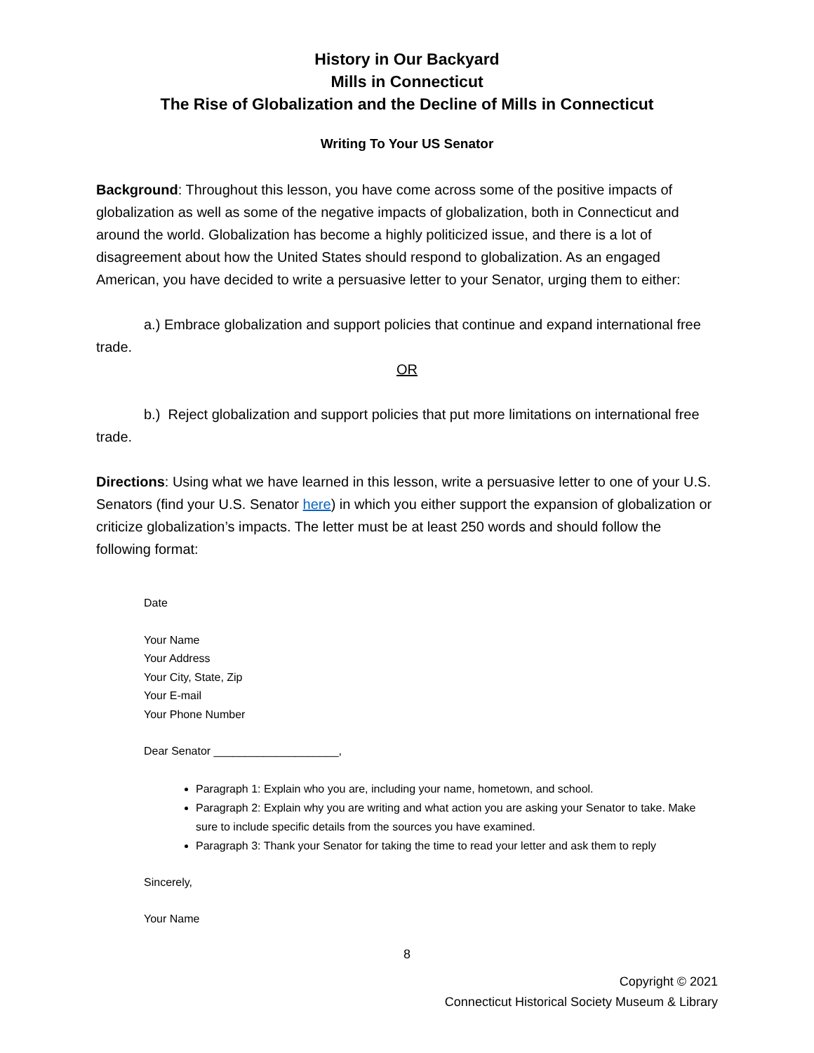History in Our Backyard
Mills in Connecticut
The Rise of Globalization and the Decline of Mills in Connecticut
Writing To Your US Senator
Background: Throughout this lesson, you have come across some of the positive impacts of globalization as well as some of the negative impacts of globalization, both in Connecticut and around the world. Globalization has become a highly politicized issue, and there is a lot of disagreement about how the United States should respond to globalization. As an engaged American, you have decided to write a persuasive letter to your Senator, urging them to either:
a.) Embrace globalization and support policies that continue and expand international free trade.
OR
b.) Reject globalization and support policies that put more limitations on international free trade.
Directions: Using what we have learned in this lesson, write a persuasive letter to one of your U.S. Senators (find your U.S. Senator here) in which you either support the expansion of globalization or criticize globalization’s impacts. The letter must be at least 250 words and should follow the following format:
Date
Your Name
Your Address
Your City, State, Zip
Your E-mail
Your Phone Number
Dear Senator ____________________,
Paragraph 1: Explain who you are, including your name, hometown, and school.
Paragraph 2: Explain why you are writing and what action you are asking your Senator to take. Make sure to include specific details from the sources you have examined.
Paragraph 3: Thank your Senator for taking the time to read your letter and ask them to reply
Sincerely,
Your Name
8
Copyright © 2021
Connecticut Historical Society Museum & Library